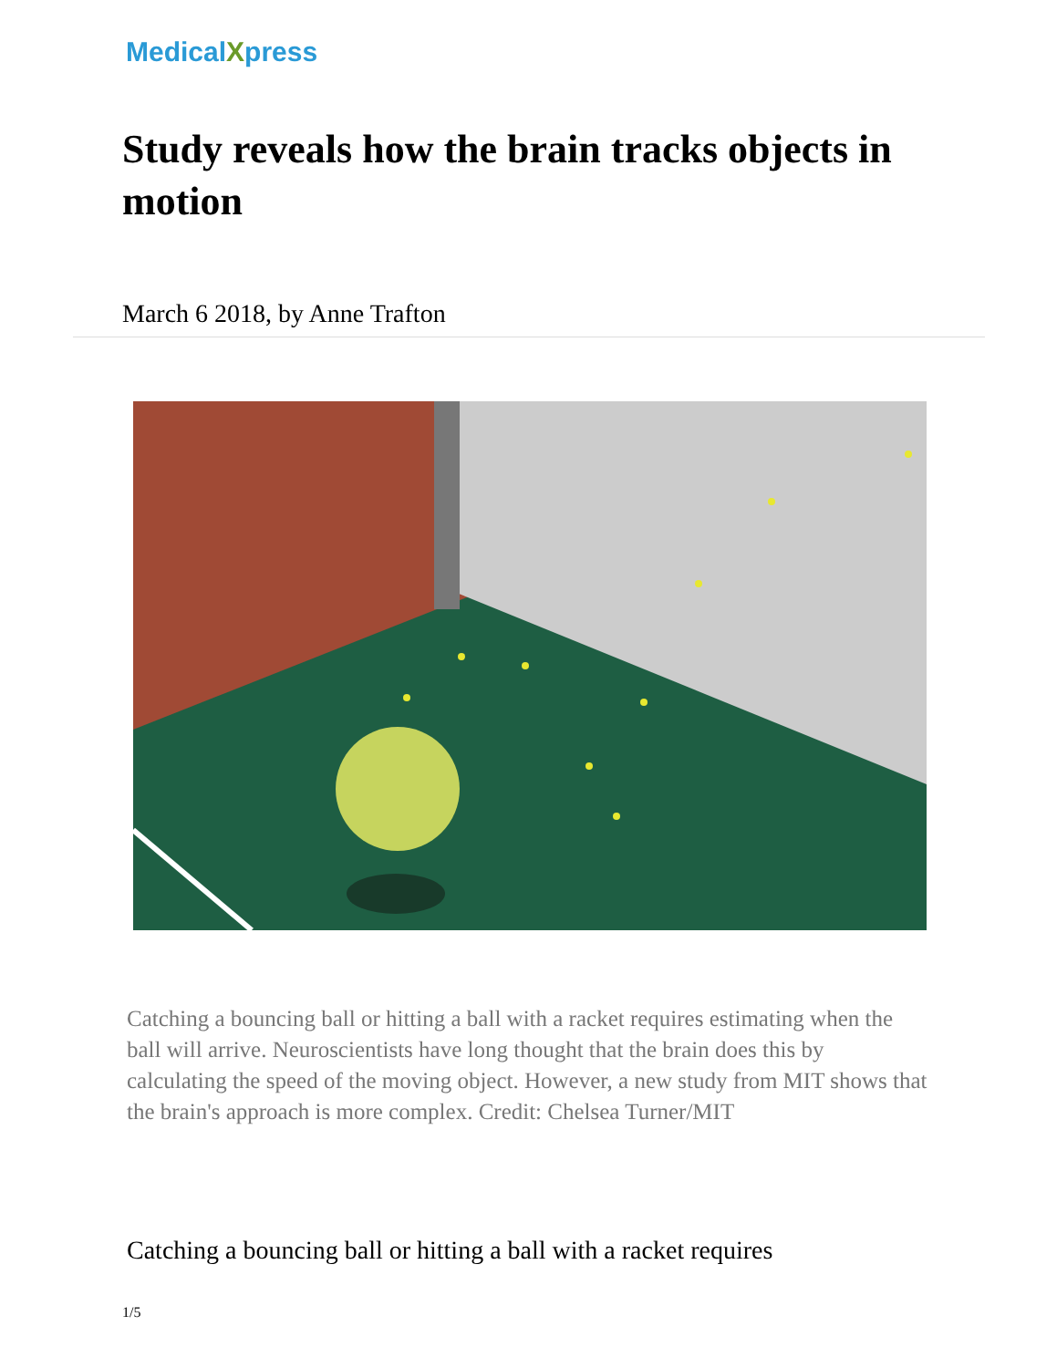MedicalXpress
Study reveals how the brain tracks objects in motion
March 6 2018, by Anne Trafton
Catching a bouncing ball or hitting a ball with a racket requires estimating when the ball will arrive. Neuroscientists have long thought that the brain does this by calculating the speed of the moving object. However, a new study from MIT shows that the brain's approach is more complex. Credit: Chelsea Turner/MIT
Catching a bouncing ball or hitting a ball with a racket requires
1/5